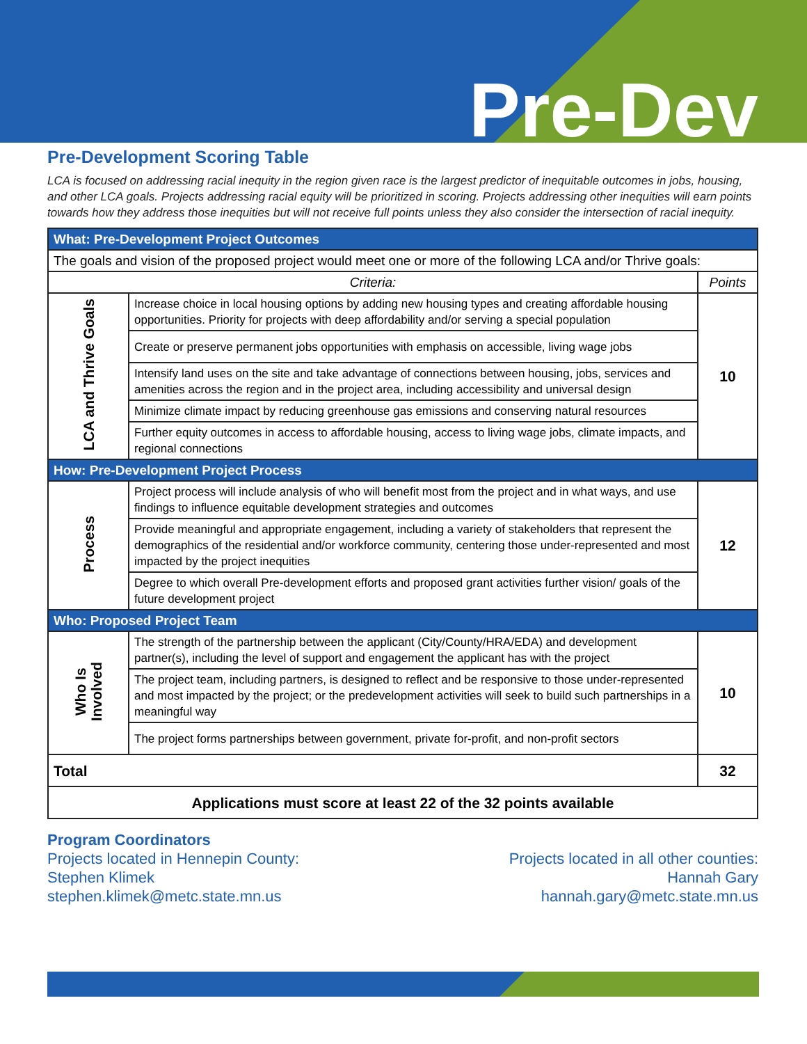Pre-Dev
Pre-Development Scoring Table
LCA is focused on addressing racial inequity in the region given race is the largest predictor of inequitable outcomes in jobs, housing, and other LCA goals. Projects addressing racial equity will be prioritized in scoring. Projects addressing other inequities will earn points towards how they address those inequities but will not receive full points unless they also consider the intersection of racial inequity.
| What: Pre-Development Project Outcomes | | |
| The goals and vision of the proposed project would meet one or more of the following LCA and/or Thrive goals: | | |
| Criteria: | | Points |
| LCA and Thrive Goals | Increase choice in local housing options by adding new housing types and creating affordable housing opportunities. Priority for projects with deep affordability and/or serving a special population | 10 |
| | Create or preserve permanent jobs opportunities with emphasis on accessible, living wage jobs | |
| | Intensify land uses on the site and take advantage of connections between housing, jobs, services and amenities across the region and in the project area, including accessibility and universal design | |
| | Minimize climate impact by reducing greenhouse gas emissions and conserving natural resources | |
| | Further equity outcomes in access to affordable housing, access to living wage jobs, climate impacts, and regional connections | |
| How: Pre-Development Project Process | | |
| Process | Project process will include analysis of who will benefit most from the project and in what ways, and use findings to influence equitable development strategies and outcomes | 12 |
| | Provide meaningful and appropriate engagement, including a variety of stakeholders that represent the demographics of the residential and/or workforce community, centering those under-represented and most impacted by the project inequities | |
| | Degree to which overall Pre-development efforts and proposed grant activities further vision/ goals of the future development project | |
| Who: Proposed Project Team | | |
| Who Is Involved | The strength of the partnership between the applicant (City/County/HRA/EDA) and development partner(s), including the level of support and engagement the applicant has with the project | 10 |
| | The project team, including partners, is designed to reflect and be responsive to those under-represented and most impacted by the project; or the predevelopment activities will seek to build such partnerships in a meaningful way | |
| | The project forms partnerships between government, private for-profit, and non-profit sectors | |
| Total | | 32 |
| Applications must score at least 22 of the 32 points available | | |
Program Coordinators
Projects located in Hennepin County:
Stephen Klimek
stephen.klimek@metc.state.mn.us
Projects located in all other counties:
Hannah Gary
hannah.gary@metc.state.mn.us